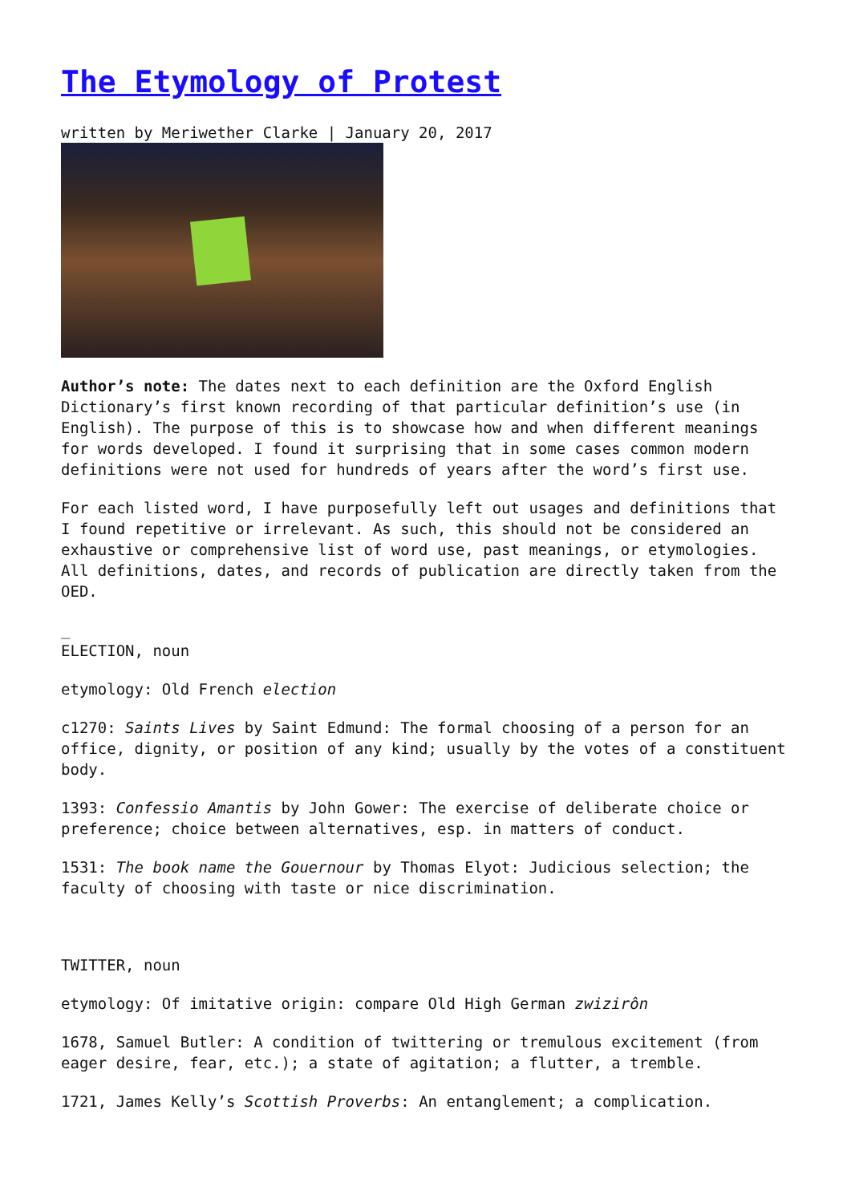The Etymology of Protest
written by Meriwether Clarke | January 20, 2017
Author’s note: The dates next to each definition are the Oxford English Dictionary’s first known recording of that particular definition’s use (in English). The purpose of this is to showcase how and when different meanings for words developed. I found it surprising that in some cases common modern definitions were not used for hundreds of years after the word’s first use.
For each listed word, I have purposefully left out usages and definitions that I found repetitive or irrelevant. As such, this should not be considered an exhaustive or comprehensive list of word use, past meanings, or etymologies. All definitions, dates, and records of publication are directly taken from the OED.
_
ELECTION, noun
etymology: Old French election
c1270: Saints Lives by Saint Edmund: The formal choosing of a person for an office, dignity, or position of any kind; usually by the votes of a constituent body.
1393: Confessio Amantis by John Gower: The exercise of deliberate choice or preference; choice between alternatives, esp. in matters of conduct.
1531: The book name the Gouernour by Thomas Elyot: Judicious selection; the faculty of choosing with taste or nice discrimination.
TWITTER, noun
etymology: Of imitative origin: compare Old High German zwizirôn
1678, Samuel Butler: A condition of twittering or tremulous excitement (from eager desire, fear, etc.); a state of agitation; a flutter, a tremble.
1721, James Kelly’s Scottish Proverbs: An entanglement; a complication.